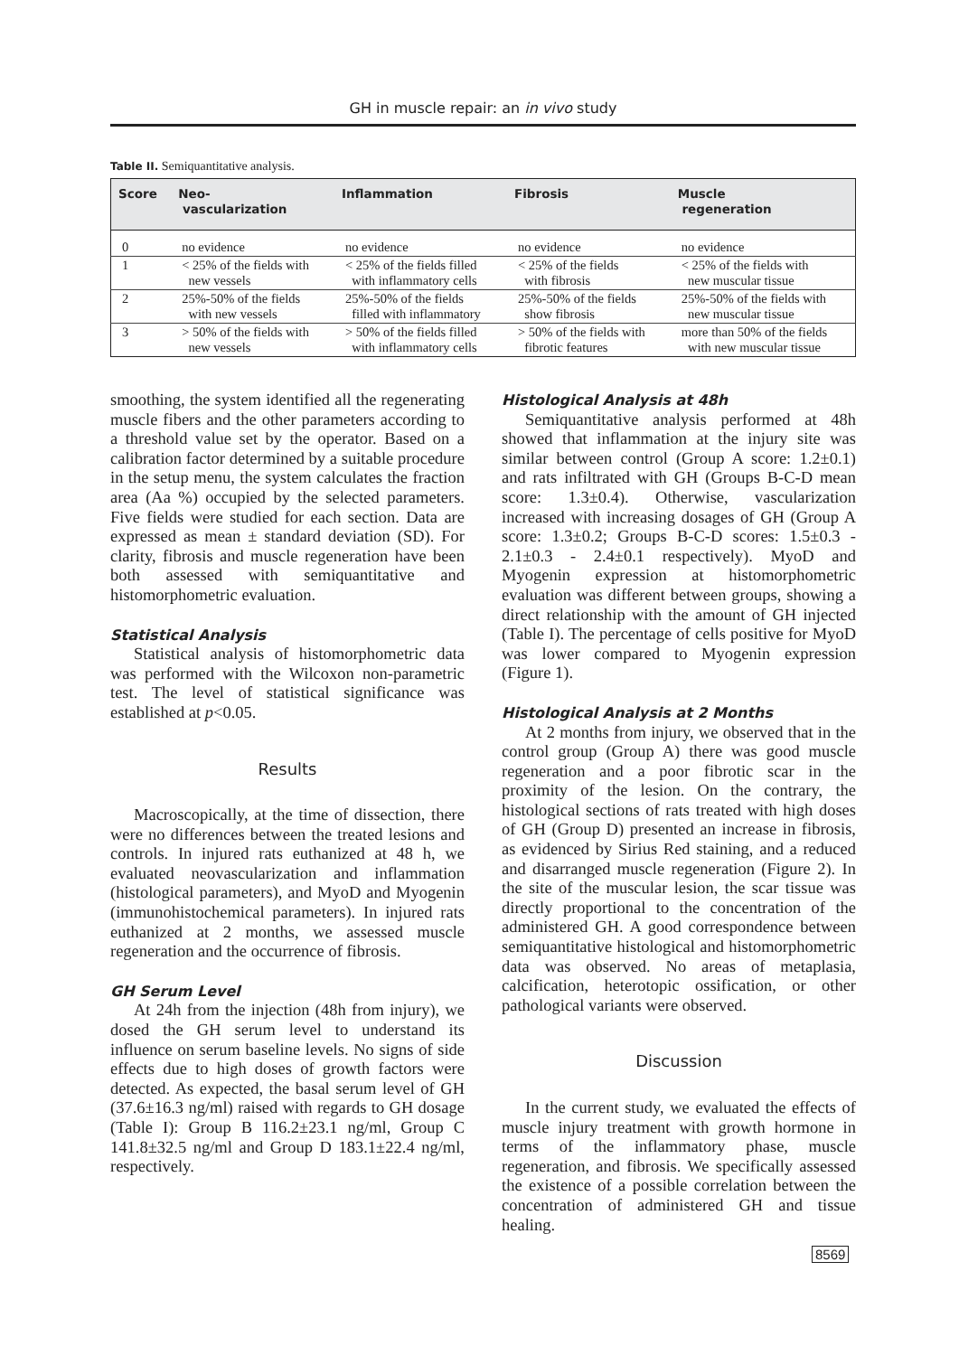GH in muscle repair: an in vivo study
Table II. Semiquantitative analysis.
| Score | Neo- vascularization | Inflammation | Fibrosis | Muscle regeneration |
| --- | --- | --- | --- | --- |
| 0 | no evidence | no evidence | no evidence | no evidence |
| 1 | < 25% of the fields with new vessels | < 25% of the fields filled with inflammatory cells | < 25% of the fields with fibrosis | < 25% of the fields with new muscular tissue |
| 2 | 25%-50% of the fields with new vessels | 25%-50% of the fields filled with inflammatory | 25%-50% of the fields show fibrosis | 25%-50% of the fields with new muscular tissue |
| 3 | > 50% of the fields with new vessels | > 50% of the fields filled with inflammatory cells | > 50% of the fields with fibrotic features | more than 50% of the fields with new muscular tissue |
smoothing, the system identified all the regenerating muscle fibers and the other parameters according to a threshold value set by the operator. Based on a calibration factor determined by a suitable procedure in the setup menu, the system calculates the fraction area (Aa %) occupied by the selected parameters. Five fields were studied for each section. Data are expressed as mean ± standard deviation (SD). For clarity, fibrosis and muscle regeneration have been both assessed with semiquantitative and histomorphometric evaluation.
Statistical Analysis
Statistical analysis of histomorphometric data was performed with the Wilcoxon non-parametric test. The level of statistical significance was established at p<0.05.
Results
Macroscopically, at the time of dissection, there were no differences between the treated lesions and controls. In injured rats euthanized at 48 h, we evaluated neovascularization and inflammation (histological parameters), and MyoD and Myogenin (immunohistochemical parameters). In injured rats euthanized at 2 months, we assessed muscle regeneration and the occurrence of fibrosis.
GH Serum Level
At 24h from the injection (48h from injury), we dosed the GH serum level to understand its influence on serum baseline levels. No signs of side effects due to high doses of growth factors were detected. As expected, the basal serum level of GH (37.6±16.3 ng/ml) raised with regards to GH dosage (Table I): Group B 116.2±23.1 ng/ml, Group C 141.8±32.5 ng/ml and Group D 183.1±22.4 ng/ml, respectively.
Histological Analysis at 48h
Semiquantitative analysis performed at 48h showed that inflammation at the injury site was similar between control (Group A score: 1.2±0.1) and rats infiltrated with GH (Groups B-C-D mean score: 1.3±0.4). Otherwise, vascularization increased with increasing dosages of GH (Group A score: 1.3±0.2; Groups B-C-D scores: 1.5±0.3 - 2.1±0.3 - 2.4±0.1 respectively). MyoD and Myogenin expression at histomorphometric evaluation was different between groups, showing a direct relationship with the amount of GH injected (Table I). The percentage of cells positive for MyoD was lower compared to Myogenin expression (Figure 1).
Histological Analysis at 2 Months
At 2 months from injury, we observed that in the control group (Group A) there was good muscle regeneration and a poor fibrotic scar in the proximity of the lesion. On the contrary, the histological sections of rats treated with high doses of GH (Group D) presented an increase in fibrosis, as evidenced by Sirius Red staining, and a reduced and disarranged muscle regeneration (Figure 2). In the site of the muscular lesion, the scar tissue was directly proportional to the concentration of the administered GH. A good correspondence between semiquantitative histological and histomorphometric data was observed. No areas of metaplasia, calcification, heterotopic ossification, or other pathological variants were observed.
Discussion
In the current study, we evaluated the effects of muscle injury treatment with growth hormone in terms of the inflammatory phase, muscle regeneration, and fibrosis. We specifically assessed the existence of a possible correlation between the concentration of administered GH and tissue healing.
8569